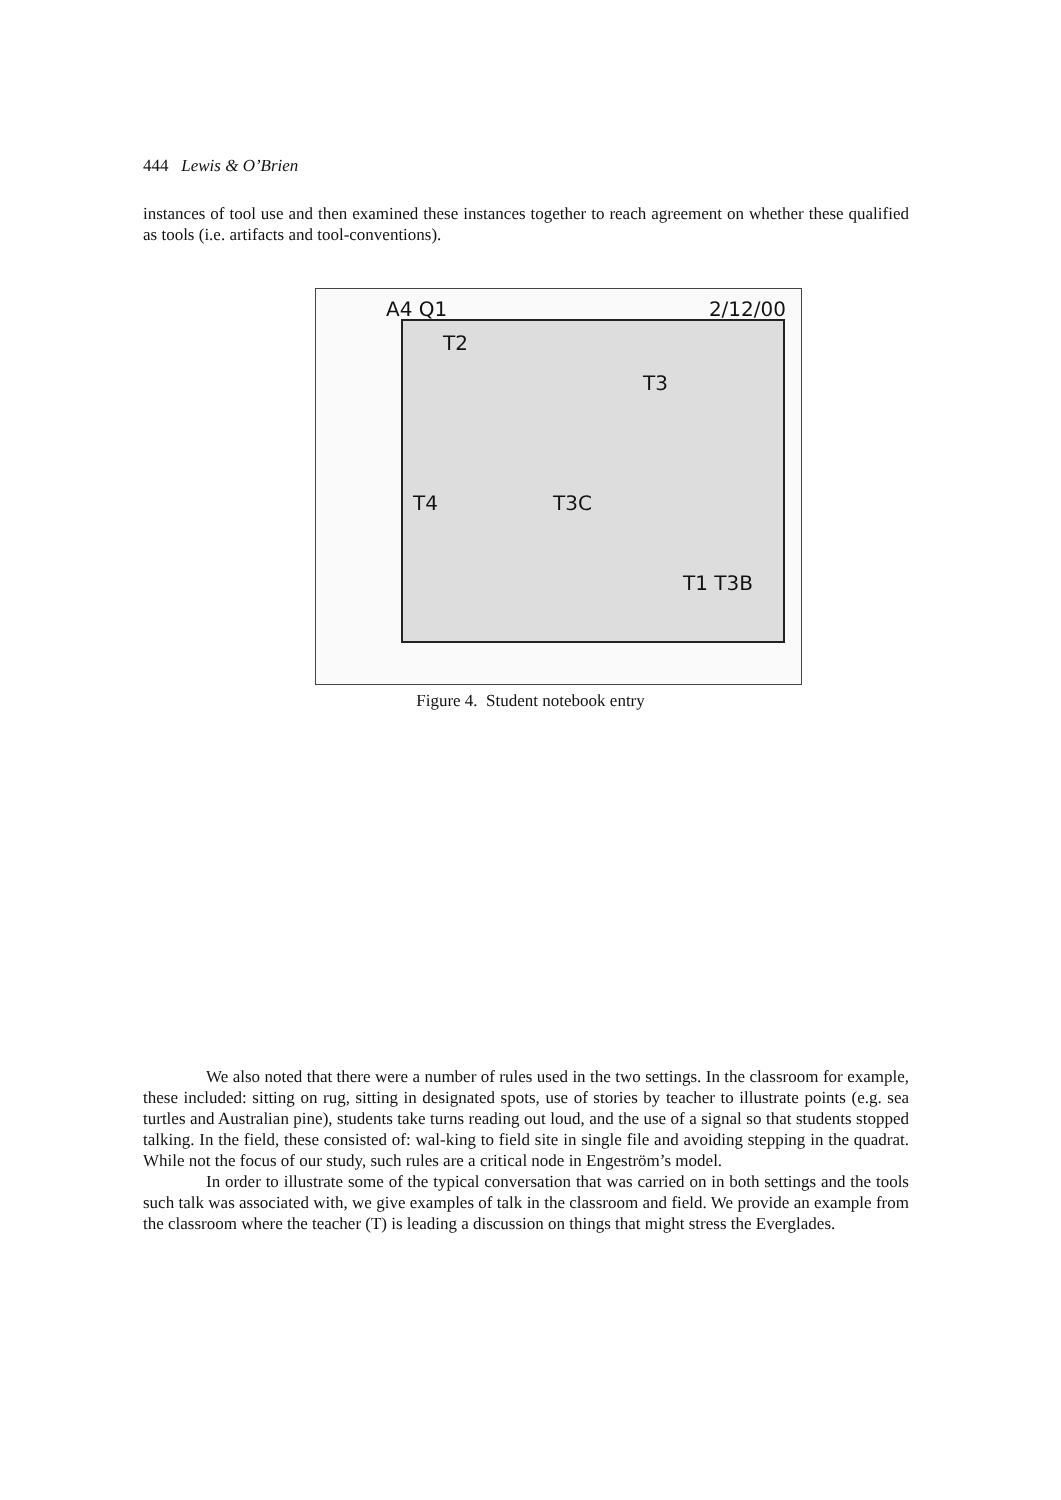444 Lewis & O’Brien
instances of tool use and then examined these instances together to reach agreement on whether these qualified as tools (i.e. artifacts and tool-conventions).
A4 Q1 2/12/00
T2
T3
T3C T4
T1 T3B
Figure 4. Student notebook entry
We also noted that there were a number of rules used in the two settings. In the classroom for example, these included: sitting on rug, sitting in designated spots, use of stories by teacher to illustrate points (e.g. sea turtles and Australian pine), students take turns reading out loud, and the use of a signal so that students stopped talking. In the field, these consisted of: wal-king to field site in single file and avoiding stepping in the quadrat. While not the focus of our study, such rules are a critical node in Engeström’s model.
In order to illustrate some of the typical conversation that was carried on in both settings and the tools such talk was associated with, we give examples of talk in the classroom and field. We provide an example from the classroom where the teacher (T) is leading a discussion on things that might stress the Everglades.